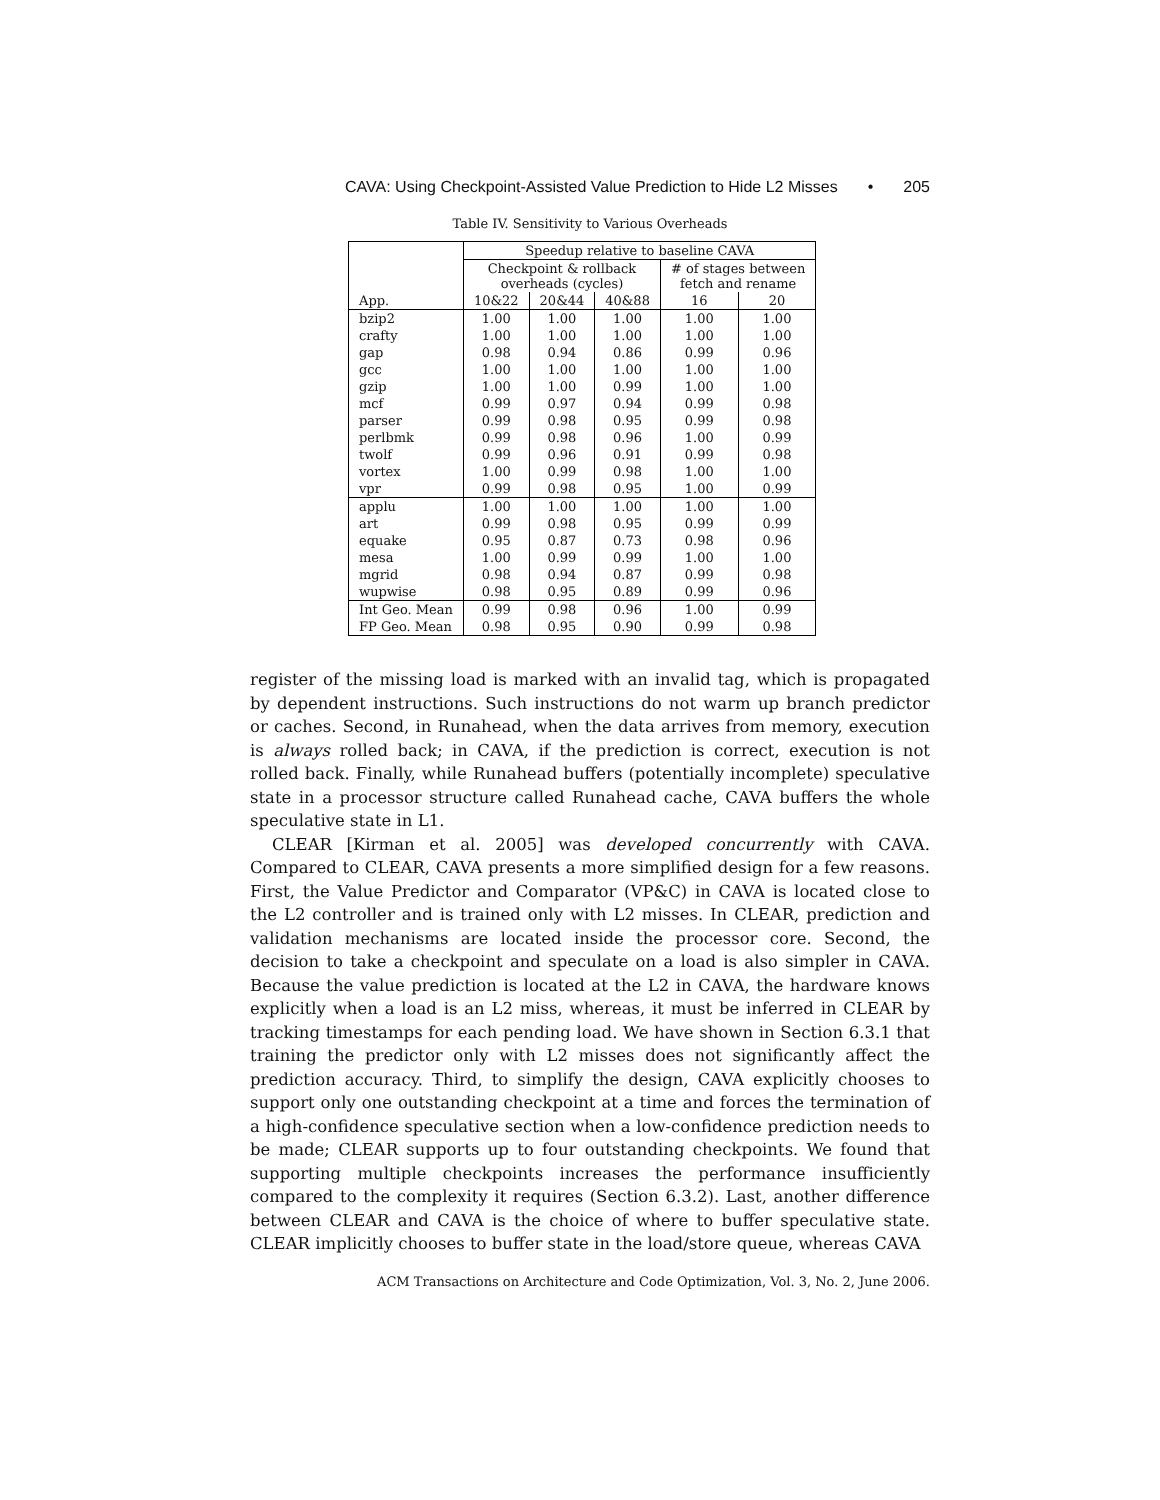CAVA: Using Checkpoint-Assisted Value Prediction to Hide L2 Misses • 205
Table IV. Sensitivity to Various Overheads
| | Speedup relative to baseline CAVA | | | | |
| --- | --- | --- | --- | --- | --- |
| | Checkpoint & rollback overheads (cycles) | | | # of stages between fetch and rename | |
| App. | 10&22 | 20&44 | 40&88 | 16 | 20 |
| bzip2 | 1.00 | 1.00 | 1.00 | 1.00 | 1.00 |
| crafty | 1.00 | 1.00 | 1.00 | 1.00 | 1.00 |
| gap | 0.98 | 0.94 | 0.86 | 0.99 | 0.96 |
| gcc | 1.00 | 1.00 | 1.00 | 1.00 | 1.00 |
| gzip | 1.00 | 1.00 | 0.99 | 1.00 | 1.00 |
| mcf | 0.99 | 0.97 | 0.94 | 0.99 | 0.98 |
| parser | 0.99 | 0.98 | 0.95 | 0.99 | 0.98 |
| perlbmk | 0.99 | 0.98 | 0.96 | 1.00 | 0.99 |
| twolf | 0.99 | 0.96 | 0.91 | 0.99 | 0.98 |
| vortex | 1.00 | 0.99 | 0.98 | 1.00 | 1.00 |
| vpr | 0.99 | 0.98 | 0.95 | 1.00 | 0.99 |
| applu | 1.00 | 1.00 | 1.00 | 1.00 | 1.00 |
| art | 0.99 | 0.98 | 0.95 | 0.99 | 0.99 |
| equake | 0.95 | 0.87 | 0.73 | 0.98 | 0.96 |
| mesa | 1.00 | 0.99 | 0.99 | 1.00 | 1.00 |
| mgrid | 0.98 | 0.94 | 0.87 | 0.99 | 0.98 |
| wupwise | 0.98 | 0.95 | 0.89 | 0.99 | 0.96 |
| Int Geo. Mean | 0.99 | 0.98 | 0.96 | 1.00 | 0.99 |
| FP Geo. Mean | 0.98 | 0.95 | 0.90 | 0.99 | 0.98 |
register of the missing load is marked with an invalid tag, which is propagated by dependent instructions. Such instructions do not warm up branch predictor or caches. Second, in Runahead, when the data arrives from memory, execution is always rolled back; in CAVA, if the prediction is correct, execution is not rolled back. Finally, while Runahead buffers (potentially incomplete) speculative state in a processor structure called Runahead cache, CAVA buffers the whole speculative state in L1.
CLEAR [Kirman et al. 2005] was developed concurrently with CAVA. Compared to CLEAR, CAVA presents a more simplified design for a few reasons. First, the Value Predictor and Comparator (VP&C) in CAVA is located close to the L2 controller and is trained only with L2 misses. In CLEAR, prediction and validation mechanisms are located inside the processor core. Second, the decision to take a checkpoint and speculate on a load is also simpler in CAVA. Because the value prediction is located at the L2 in CAVA, the hardware knows explicitly when a load is an L2 miss, whereas, it must be inferred in CLEAR by tracking timestamps for each pending load. We have shown in Section 6.3.1 that training the predictor only with L2 misses does not significantly affect the prediction accuracy. Third, to simplify the design, CAVA explicitly chooses to support only one outstanding checkpoint at a time and forces the termination of a high-confidence speculative section when a low-confidence prediction needs to be made; CLEAR supports up to four outstanding checkpoints. We found that supporting multiple checkpoints increases the performance insufficiently compared to the complexity it requires (Section 6.3.2). Last, another difference between CLEAR and CAVA is the choice of where to buffer speculative state. CLEAR implicitly chooses to buffer state in the load/store queue, whereas CAVA
ACM Transactions on Architecture and Code Optimization, Vol. 3, No. 2, June 2006.